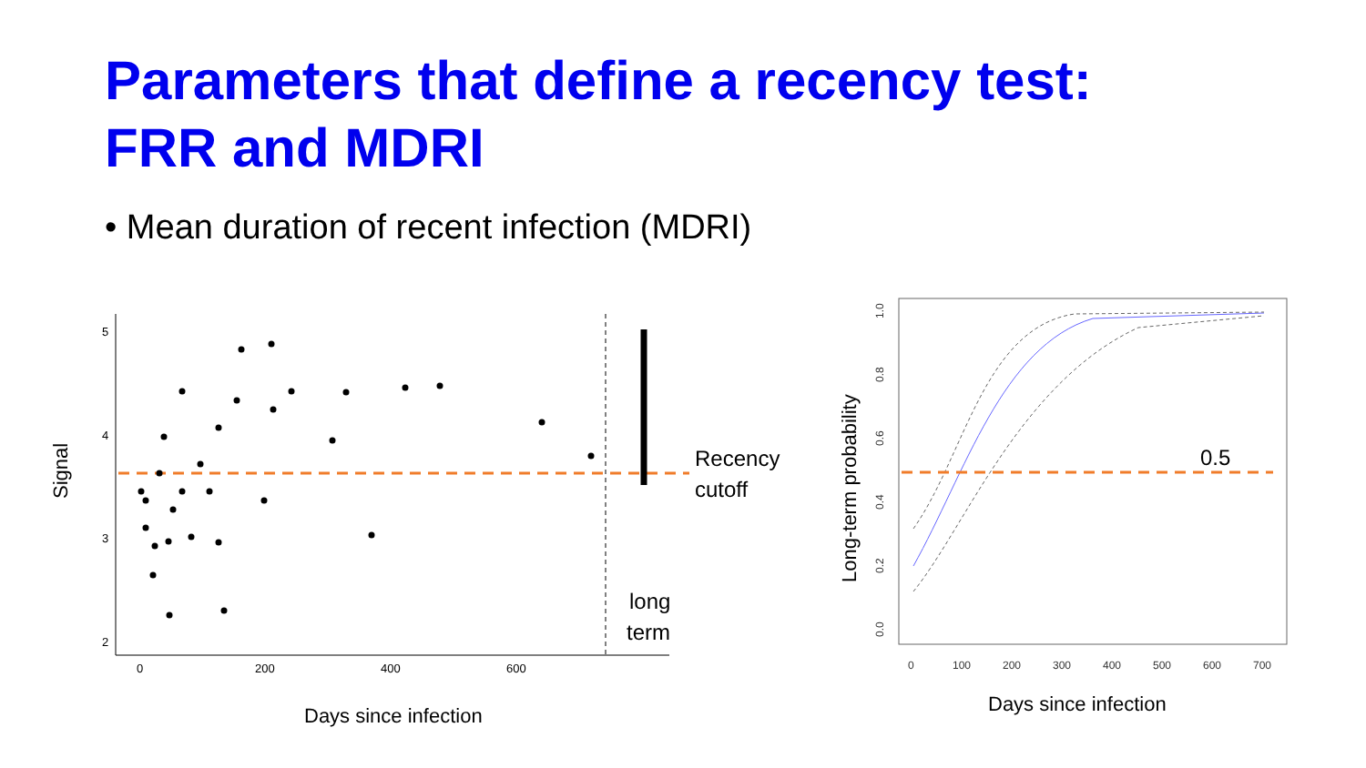Parameters that define a recency test:
FRR and MDRI
• Mean duration of recent infection (MDRI)
5
4
3
2
0
200
400
600
Signal
Days since infection
Recency
cutoff
long
term
0
100
200
300
400
500
600
700
0.0
0.2
0.4
0.6
0.8
1.0
Long-term probability
0.5
Days since infection